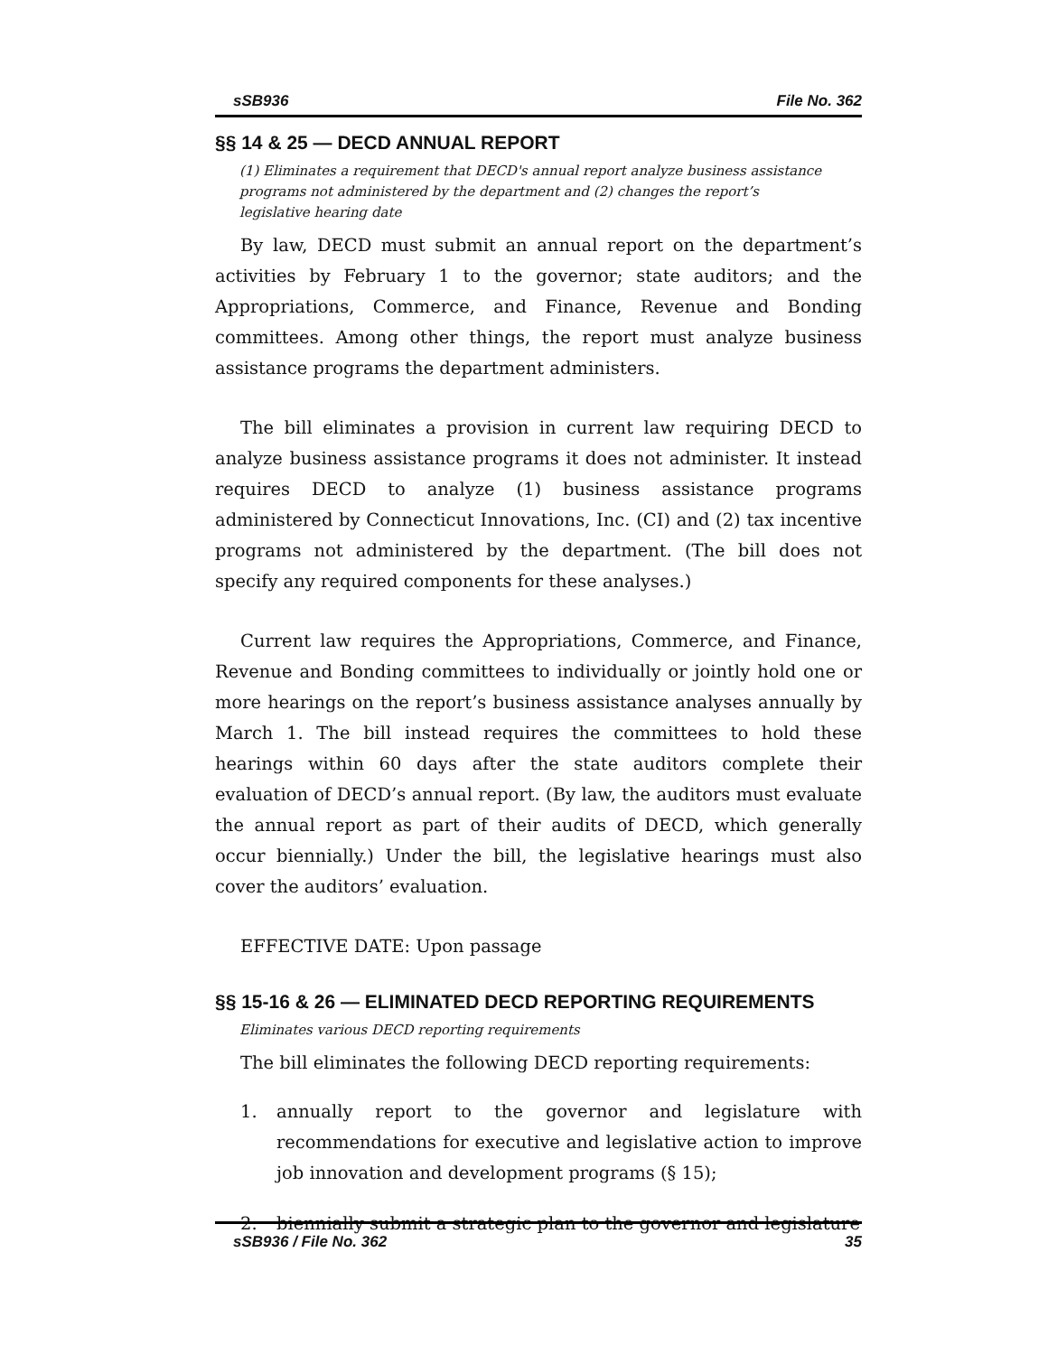sSB936 File No. 362
§§ 14 & 25 — DECD ANNUAL REPORT
(1) Eliminates a requirement that DECD's annual report analyze business assistance programs not administered by the department and (2) changes the report’s legislative hearing date
By law, DECD must submit an annual report on the department’s activities by February 1 to the governor; state auditors; and the Appropriations, Commerce, and Finance, Revenue and Bonding committees. Among other things, the report must analyze business assistance programs the department administers.
The bill eliminates a provision in current law requiring DECD to analyze business assistance programs it does not administer. It instead requires DECD to analyze (1) business assistance programs administered by Connecticut Innovations, Inc. (CI) and (2) tax incentive programs not administered by the department. (The bill does not specify any required components for these analyses.)
Current law requires the Appropriations, Commerce, and Finance, Revenue and Bonding committees to individually or jointly hold one or more hearings on the report’s business assistance analyses annually by March 1. The bill instead requires the committees to hold these hearings within 60 days after the state auditors complete their evaluation of DECD’s annual report. (By law, the auditors must evaluate the annual report as part of their audits of DECD, which generally occur biennially.) Under the bill, the legislative hearings must also cover the auditors’ evaluation.
EFFECTIVE DATE: Upon passage
§§ 15-16 & 26 — ELIMINATED DECD REPORTING REQUIREMENTS
Eliminates various DECD reporting requirements
The bill eliminates the following DECD reporting requirements:
1. annually report to the governor and legislature with recommendations for executive and legislative action to improve job innovation and development programs (§ 15);
2. biennially submit a strategic plan to the governor and legislature
sSB936 / File No. 362 35